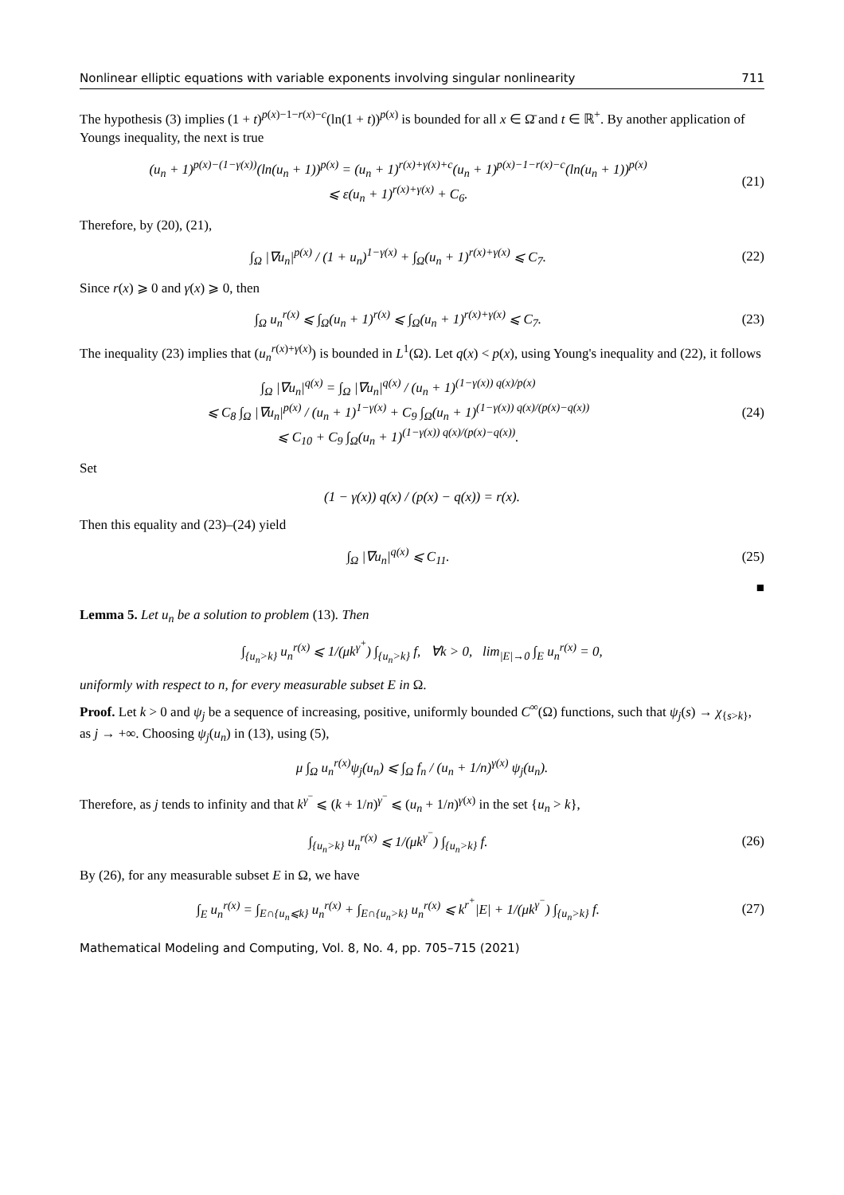Nonlinear elliptic equations with variable exponents involving singular nonlinearity 711
The hypothesis (3) implies (1 + t)<sup>p(x)−1−r(x)−c</sup>(ln(1 + t))<sup>p(x)</sup> is bounded for all x ∈ Ω̄ and t ∈ ℝ<sup>+</sup>. By another application of Youngs inequality, the next is true
(u<sub>n</sub> + 1)<sup>p(x)−(1−γ(x))</sup>(ln(u<sub>n</sub> + 1))<sup>p(x)</sup> = (u<sub>n</sub> + 1)<sup>r(x)+γ(x)+c</sup>(u<sub>n</sub> + 1)<sup>p(x)−1−r(x)−c</sup>(ln(u<sub>n</sub> + 1))<sup>p(x)</sup>
⩽ ε(u<sub>n</sub> + 1)<sup>r(x)+γ(x)</sup> + C<sub>6</sub>. (21)
Therefore, by (20), (21),
∫<sub>Ω</sub> |∇u<sub>n</sub>|<sup>p(x)</sup> / (1 + u<sub>n</sub>)<sup>1−γ(x)</sup> + ∫<sub>Ω</sub>(u<sub>n</sub> + 1)<sup>r(x)+γ(x)</sup> ⩽ C<sub>7</sub>. (22)
Since r(x) ⩾ 0 and γ(x) ⩾ 0, then
∫<sub>Ω</sub> u<sub>n</sub><sup>r(x)</sup> ⩽ ∫<sub>Ω</sub>(u<sub>n</sub> + 1)<sup>r(x)</sup> ⩽ ∫<sub>Ω</sub>(u<sub>n</sub> + 1)<sup>r(x)+γ(x)</sup> ⩽ C<sub>7</sub>. (23)
The inequality (23) implies that (u<sub>n</sub><sup>r(x)+γ(x)</sup>) is bounded in L<sup>1</sup>(Ω). Let q(x) < p(x), using Young's inequality and (22), it follows
∫<sub>Ω</sub> |∇u<sub>n</sub>|<sup>q(x)</sup> = ∫<sub>Ω</sub> |∇u<sub>n</sub>|<sup>q(x)</sup> / (u<sub>n</sub> + 1)<sup>(1−γ(x)) q(x)/p(x)</sup>
⩽ C<sub>8</sub> ∫<sub>Ω</sub> |∇u<sub>n</sub>|<sup>p(x)</sup> / (u<sub>n</sub> + 1)<sup>1−γ(x)</sup> + C<sub>9</sub> ∫<sub>Ω</sub>(u<sub>n</sub> + 1)<sup>(1−γ(x)) q(x)/(p(x)−q(x))</sup>
⩽ C<sub>10</sub> + C<sub>9</sub> ∫<sub>Ω</sub>(u<sub>n</sub> + 1)<sup>(1−γ(x)) q(x)/(p(x)−q(x))</sup>. (24)
Set
(1 − γ(x)) q(x) / (p(x) − q(x)) = r(x).
Then this equality and (23)–(24) yield
∫<sub>Ω</sub> |∇u<sub>n</sub>|<sup>q(x)</sup> ⩽ C<sub>11</sub>. (25)
■
Lemma 5. Let u<sub>n</sub> be a solution to problem (13). Then
∫<sub>{u<sub>n</sub>>k}</sub> u<sub>n</sub><sup>r(x)</sup> ⩽ 1/(μk<sup>γ<sup>+</sup></sup>) ∫<sub>{u<sub>n</sub>>k}</sub> f, ∀k > 0, lim<sub>|E|→0</sub> ∫<sub>E</sub> u<sub>n</sub><sup>r(x)</sup> = 0,
uniformly with respect to n, for every measurable subset E in Ω.
Proof. Let k > 0 and ψ<sub>j</sub> be a sequence of increasing, positive, uniformly bounded C<sup>∞</sup>(Ω) functions, such that ψ<sub>j</sub>(s) → χ<sub>{s>k}</sub>, as j → +∞. Choosing ψ<sub>j</sub>(u<sub>n</sub>) in (13), using (5),
μ ∫<sub>Ω</sub> u<sub>n</sub><sup>r(x)</sup>ψ<sub>j</sub>(u<sub>n</sub>) ⩽ ∫<sub>Ω</sub> f<sub>n</sub> / (u<sub>n</sub> + 1/n)<sup>γ(x)</sup> ψ<sub>j</sub>(u<sub>n</sub>).
Therefore, as j tends to infinity and that k<sup>γ<sup>−</sup></sup> ⩽ (k + 1/n)<sup>γ<sup>−</sup></sup> ⩽ (u<sub>n</sub> + 1/n)<sup>γ(x)</sup> in the set {u<sub>n</sub> > k},
∫<sub>{u<sub>n</sub>>k}</sub> u<sub>n</sub><sup>r(x)</sup> ⩽ 1/(μk<sup>γ<sup>−</sup></sup>) ∫<sub>{u<sub>n</sub>>k}</sub> f. (26)
By (26), for any measurable subset E in Ω, we have
∫<sub>E</sub> u<sub>n</sub><sup>r(x)</sup> = ∫<sub>E∩{u<sub>n</sub>⩽k}</sub> u<sub>n</sub><sup>r(x)</sup> + ∫<sub>E∩{u<sub>n</sub>>k}</sub> u<sub>n</sub><sup>r(x)</sup> ⩽ k<sup>r<sup>+</sup></sup>|E| + 1/(μk<sup>γ<sup>−</sup></sup>) ∫<sub>{u<sub>n</sub>>k}</sub> f. (27)
Mathematical Modeling and Computing, Vol. 8, No. 4, pp. 705–715 (2021)